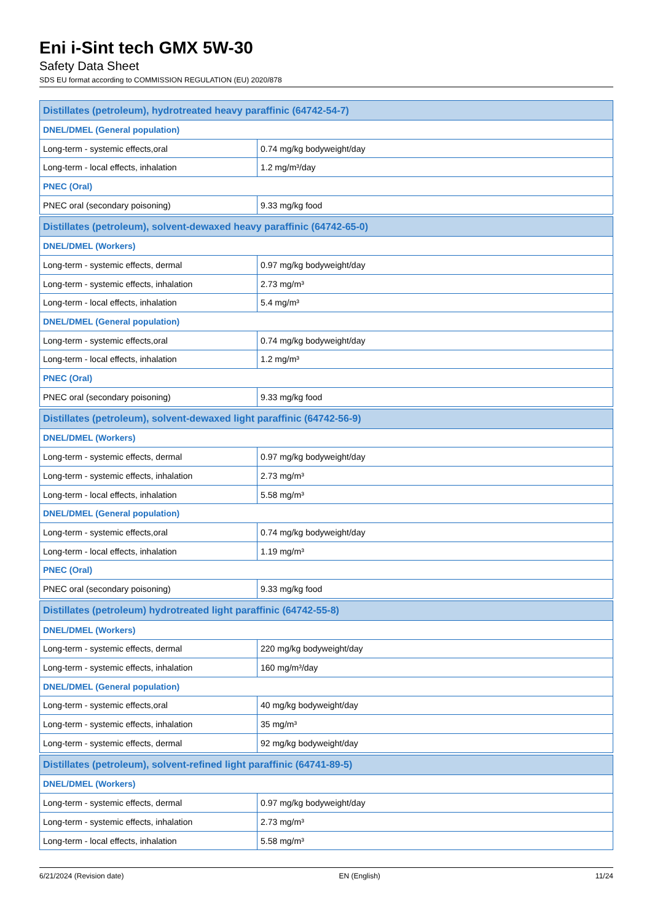Eni i-Sint tech GMX 5W-30
Safety Data Sheet
SDS EU format according to COMMISSION REGULATION (EU) 2020/878
| Distillates (petroleum), hydrotreated heavy paraffinic (64742-54-7) | |
| --- | --- |
| DNEL/DMEL (General population) | |
| Long-term - systemic effects,oral | 0.74 mg/kg bodyweight/day |
| Long-term - local effects, inhalation | 1.2 mg/m³/day |
| PNEC (Oral) | |
| PNEC oral (secondary poisoning) | 9.33 mg/kg food |
| Distillates (petroleum), solvent-dewaxed heavy paraffinic (64742-65-0) | |
| --- | --- |
| DNEL/DMEL (Workers) | |
| Long-term - systemic effects, dermal | 0.97 mg/kg bodyweight/day |
| Long-term - systemic effects, inhalation | 2.73 mg/m³ |
| Long-term - local effects, inhalation | 5.4 mg/m³ |
| DNEL/DMEL (General population) | |
| Long-term - systemic effects,oral | 0.74 mg/kg bodyweight/day |
| Long-term - local effects, inhalation | 1.2 mg/m³ |
| PNEC (Oral) | |
| PNEC oral (secondary poisoning) | 9.33 mg/kg food |
| Distillates (petroleum), solvent-dewaxed light paraffinic (64742-56-9) | |
| --- | --- |
| DNEL/DMEL (Workers) | |
| Long-term - systemic effects, dermal | 0.97 mg/kg bodyweight/day |
| Long-term - systemic effects, inhalation | 2.73 mg/m³ |
| Long-term - local effects, inhalation | 5.58 mg/m³ |
| DNEL/DMEL (General population) | |
| Long-term - systemic effects,oral | 0.74 mg/kg bodyweight/day |
| Long-term - local effects, inhalation | 1.19 mg/m³ |
| PNEC (Oral) | |
| PNEC oral (secondary poisoning) | 9.33 mg/kg food |
| Distillates (petroleum) hydrotreated light paraffinic (64742-55-8) | |
| --- | --- |
| DNEL/DMEL (Workers) | |
| Long-term - systemic effects, dermal | 220 mg/kg bodyweight/day |
| Long-term - systemic effects, inhalation | 160 mg/m³/day |
| DNEL/DMEL (General population) | |
| Long-term - systemic effects,oral | 40 mg/kg bodyweight/day |
| Long-term - systemic effects, inhalation | 35 mg/m³ |
| Long-term - systemic effects, dermal | 92 mg/kg bodyweight/day |
| Distillates (petroleum), solvent-refined light paraffinic (64741-89-5) | |
| --- | --- |
| DNEL/DMEL (Workers) | |
| Long-term - systemic effects, dermal | 0.97 mg/kg bodyweight/day |
| Long-term - systemic effects, inhalation | 2.73 mg/m³ |
| Long-term - local effects, inhalation | 5.58 mg/m³ |
6/21/2024 (Revision date) EN (English) 11/24